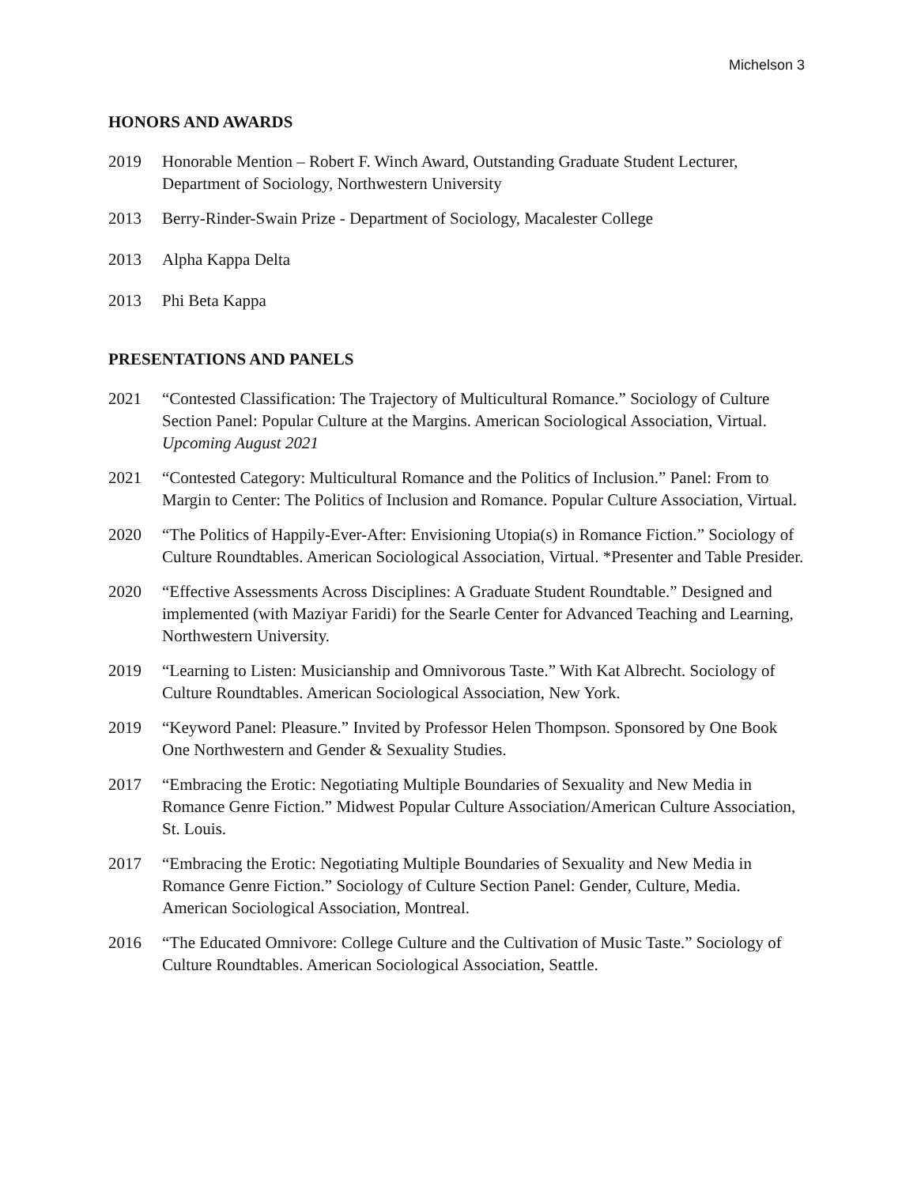Michelson 3
HONORS AND AWARDS
2019 Honorable Mention – Robert F. Winch Award, Outstanding Graduate Student Lecturer, Department of Sociology, Northwestern University
2013 Berry-Rinder-Swain Prize - Department of Sociology, Macalester College
2013 Alpha Kappa Delta
2013 Phi Beta Kappa
PRESENTATIONS AND PANELS
2021 “Contested Classification: The Trajectory of Multicultural Romance.” Sociology of Culture Section Panel: Popular Culture at the Margins. American Sociological Association, Virtual. Upcoming August 2021
2021 “Contested Category: Multicultural Romance and the Politics of Inclusion.” Panel: From to Margin to Center: The Politics of Inclusion and Romance. Popular Culture Association, Virtual.
2020 “The Politics of Happily-Ever-After: Envisioning Utopia(s) in Romance Fiction.” Sociology of Culture Roundtables. American Sociological Association, Virtual. *Presenter and Table Presider.
2020 “Effective Assessments Across Disciplines: A Graduate Student Roundtable.” Designed and implemented (with Maziyar Faridi) for the Searle Center for Advanced Teaching and Learning, Northwestern University.
2019 “Learning to Listen: Musicianship and Omnivorous Taste.” With Kat Albrecht. Sociology of Culture Roundtables. American Sociological Association, New York.
2019 “Keyword Panel: Pleasure.” Invited by Professor Helen Thompson. Sponsored by One Book One Northwestern and Gender & Sexuality Studies.
2017 “Embracing the Erotic: Negotiating Multiple Boundaries of Sexuality and New Media in Romance Genre Fiction.” Midwest Popular Culture Association/American Culture Association, St. Louis.
2017 “Embracing the Erotic: Negotiating Multiple Boundaries of Sexuality and New Media in Romance Genre Fiction.” Sociology of Culture Section Panel: Gender, Culture, Media. American Sociological Association, Montreal.
2016 “The Educated Omnivore: College Culture and the Cultivation of Music Taste.” Sociology of Culture Roundtables. American Sociological Association, Seattle.